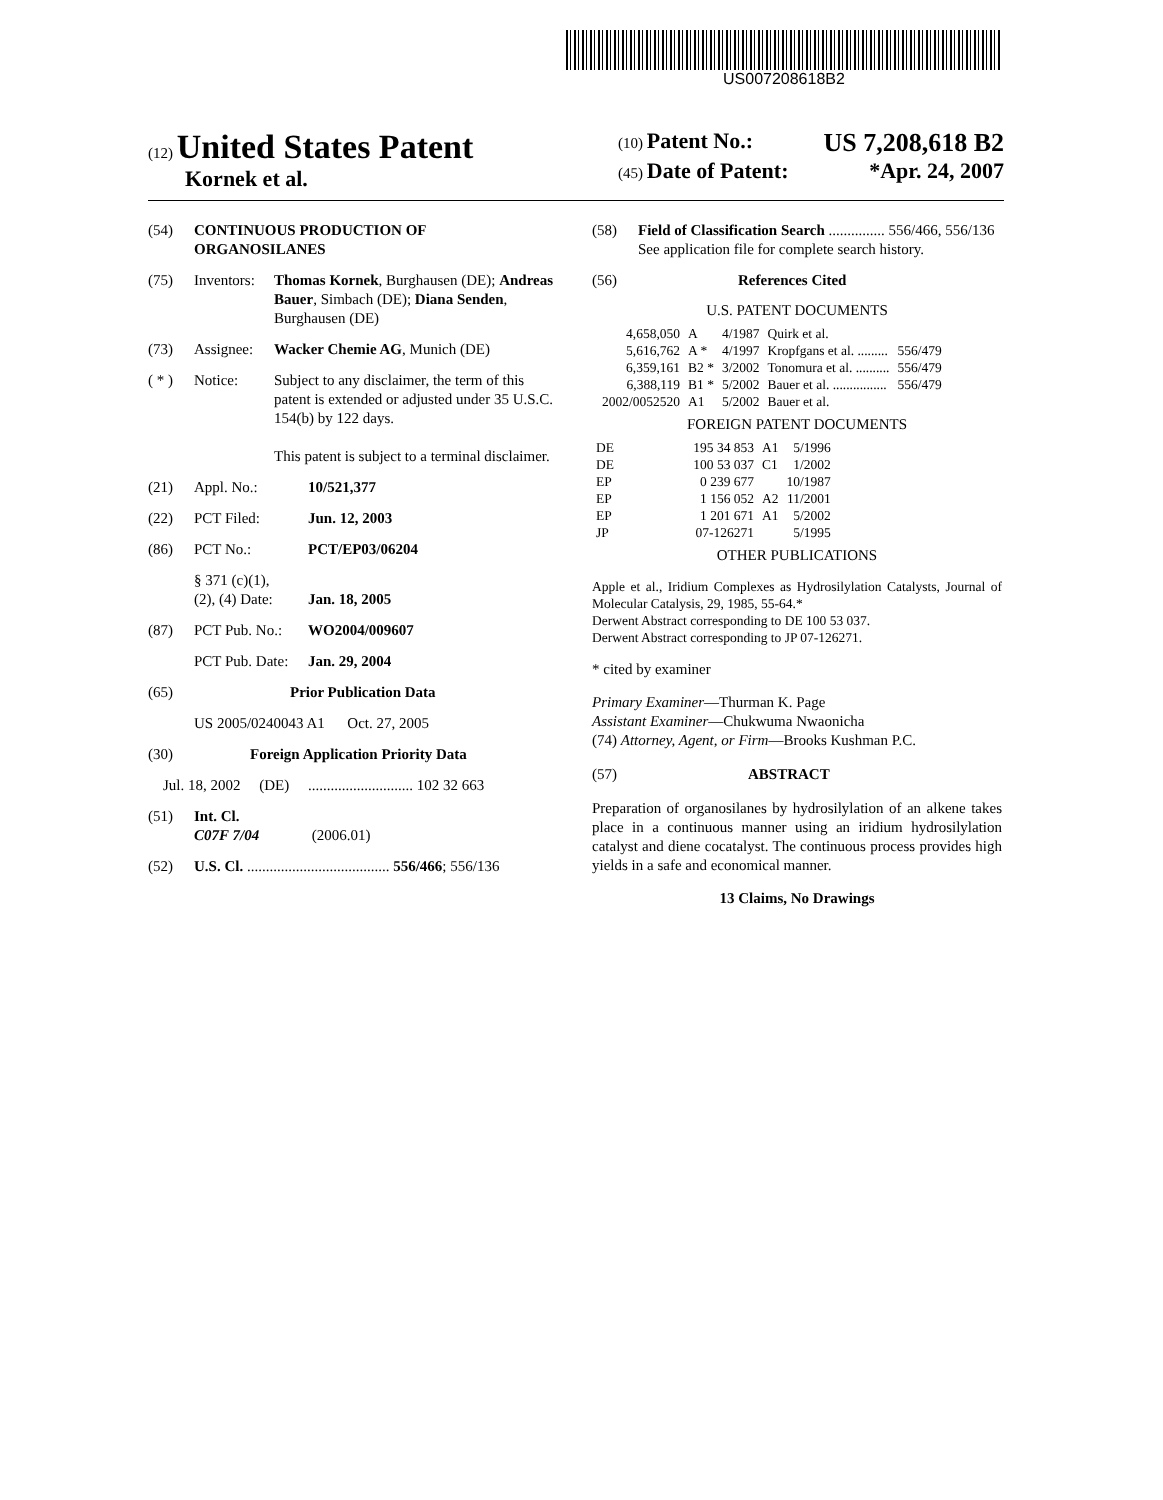US007208618B2
(12) United States Patent
Kornek et al.
(10) Patent No.: US 7,208,618 B2
(45) Date of Patent: *Apr. 24, 2007
(54) CONTINUOUS PRODUCTION OF ORGANOSILANES
(75) Inventors: Thomas Kornek, Burghausen (DE); Andreas Bauer, Simbach (DE); Diana Senden, Burghausen (DE)
(73) Assignee: Wacker Chemie AG, Munich (DE)
( * ) Notice: Subject to any disclaimer, the term of this patent is extended or adjusted under 35 U.S.C. 154(b) by 122 days.
This patent is subject to a terminal disclaimer.
(21) Appl. No.: 10/521,377
(22) PCT Filed: Jun. 12, 2003
(86) PCT No.: PCT/EP03/06204
§ 371 (c)(1),
(2), (4) Date: Jan. 18, 2005
(87) PCT Pub. No.: WO2004/009607
PCT Pub. Date: Jan. 29, 2004
(65) Prior Publication Data
US 2005/0240043 A1 Oct. 27, 2005
(30) Foreign Application Priority Data
Jul. 18, 2002 (DE) ............................ 102 32 663
(51) Int. Cl.
C07F 7/04 (2006.01)
(52) U.S. Cl. ...................................... 556/466; 556/136
(58) Field of Classification Search ............... 556/466, 556/136
See application file for complete search history.
(56) References Cited
U.S. PATENT DOCUMENTS
| 4,658,050 | A | 4/1987 | Quirk et al. | |
| 5,616,762 | A * | 4/1997 | Kropfgans et al. ......... | 556/479 |
| 6,359,161 | B2 * | 3/2002 | Tonomura et al. .......... | 556/479 |
| 6,388,119 | B1 * | 5/2002 | Bauer et al. ................ | 556/479 |
| 2002/0052520 | A1 | 5/2002 | Bauer et al. | |
FOREIGN PATENT DOCUMENTS
| DE | 195 34 853 | A1 | 5/1996 |
| DE | 100 53 037 | C1 | 1/2002 |
| EP | 0 239 677 | | 10/1987 |
| EP | 1 156 052 | A2 | 11/2001 |
| EP | 1 201 671 | A1 | 5/2002 |
| JP | 07-126271 | | 5/1995 |
OTHER PUBLICATIONS
Apple et al., Iridium Complexes as Hydrosilylation Catalysts, Journal of Molecular Catalysis, 29, 1985, 55-64.*
Derwent Abstract corresponding to DE 100 53 037.
Derwent Abstract corresponding to JP 07-126271.
* cited by examiner
Primary Examiner—Thurman K. Page
Assistant Examiner—Chukwuma Nwaonicha
(74) Attorney, Agent, or Firm—Brooks Kushman P.C.
(57) ABSTRACT
Preparation of organosilanes by hydrosilylation of an alkene takes place in a continuous manner using an iridium hydrosilylation catalyst and diene cocatalyst. The continuous process provides high yields in a safe and economical manner.
13 Claims, No Drawings